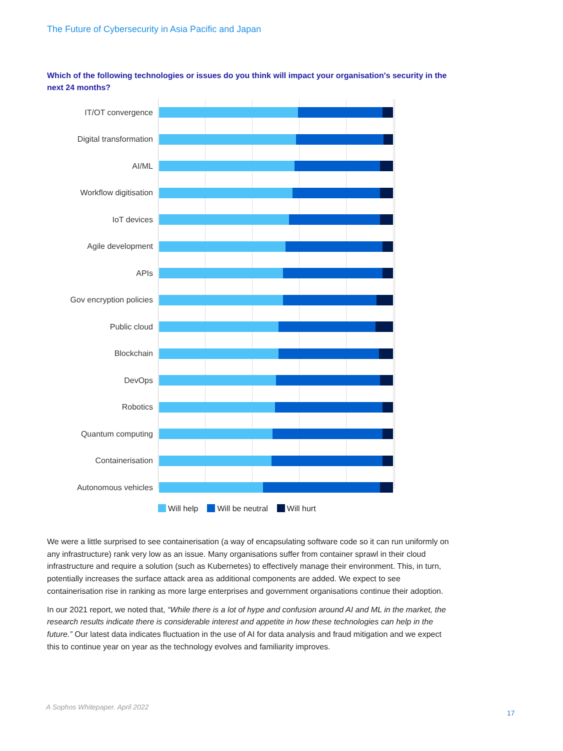The Future of Cybersecurity in Asia Pacific and Japan
Which of the following technologies or issues do you think will impact your organisation's security in the next 24 months?
IT/OT convergence
Digital transformation
AI/ML
Workflow digitisation
IoT devices
Agile development
APIs
Gov encryption policies
Public cloud
Blockchain
DevOps
Robotics
Quantum computing
Containerisation
Autonomous vehicles
Will help Will be neutral Will hurt
We were a little surprised to see containerisation (a way of encapsulating software code so it can run uniformly on any infrastructure) rank very low as an issue. Many organisations suffer from container sprawl in their cloud infrastructure and require a solution (such as Kubernetes) to effectively manage their environment. This, in turn, potentially increases the surface attack area as additional components are added. We expect to see containerisation rise in ranking as more large enterprises and government organisations continue their adoption.
In our 2021 report, we noted that, “While there is a lot of hype and confusion around AI and ML in the market, the research results indicate there is considerable interest and appetite in how these technologies can help in the future.” Our latest data indicates fluctuation in the use of AI for data analysis and fraud mitigation and we expect this to continue year on year as the technology evolves and familiarity improves.
A Sophos Whitepaper. April 2022
17